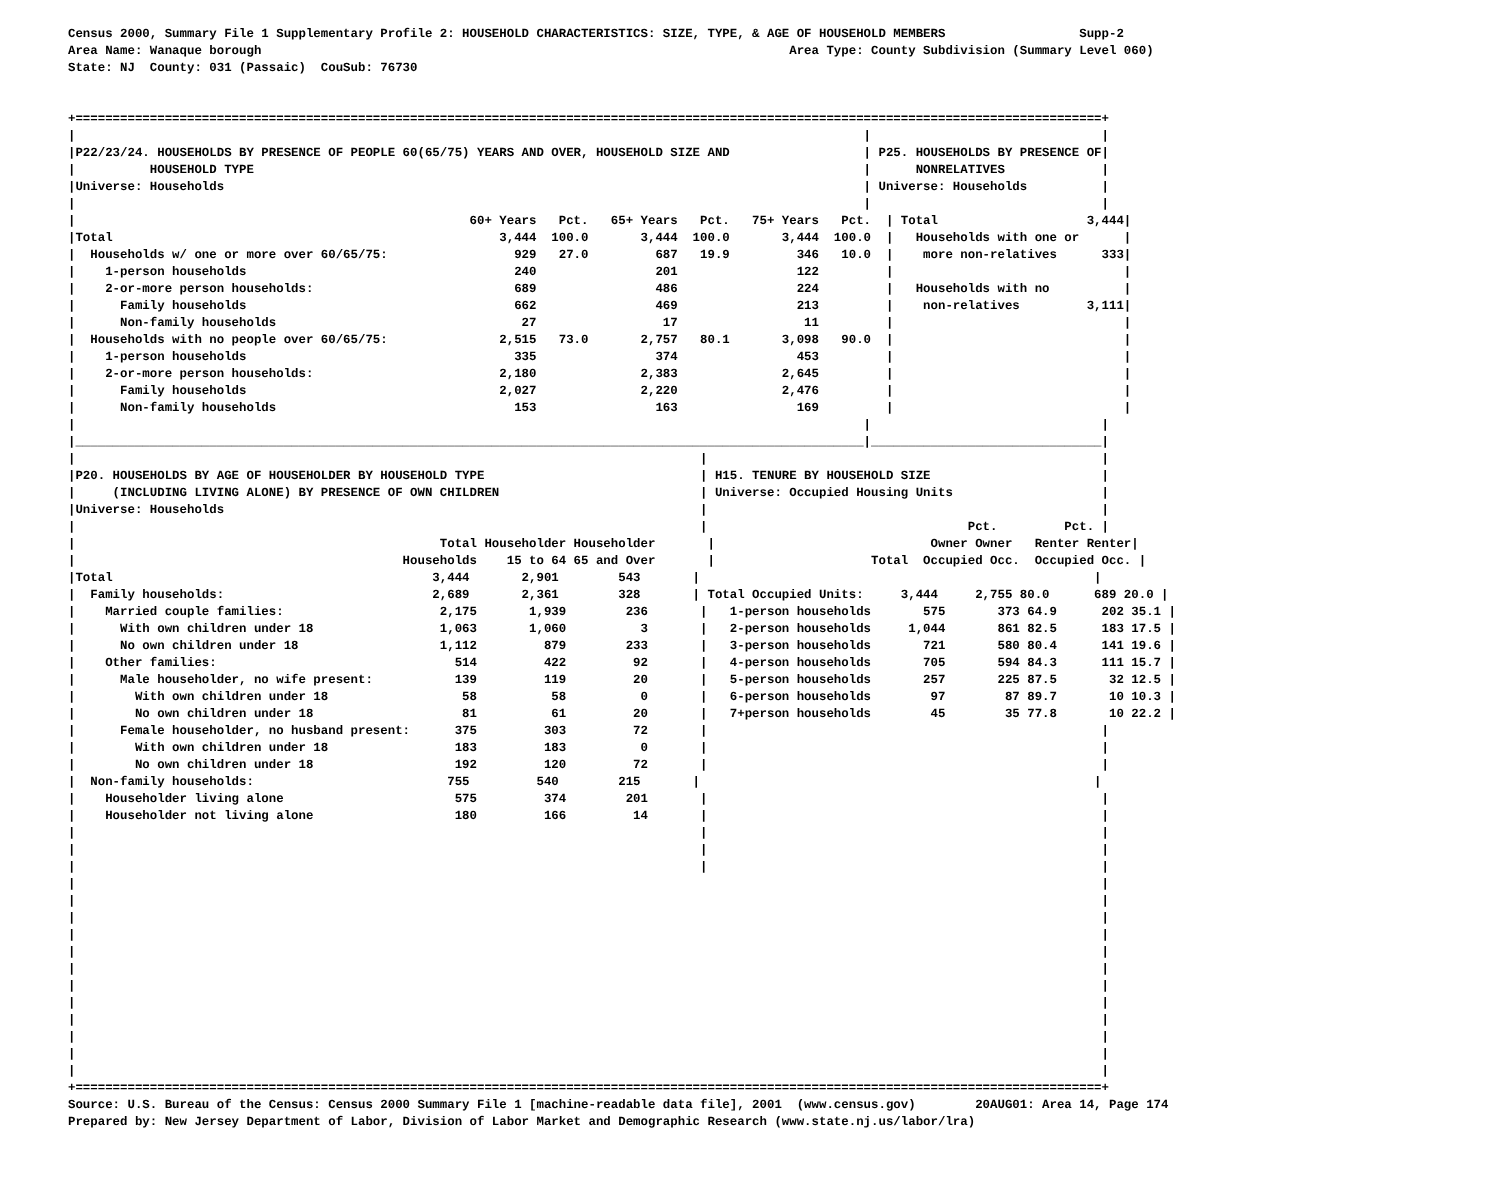Census 2000, Summary File 1 Supplementary Profile 2: HOUSEHOLD CHARACTERISTICS: SIZE, TYPE, & AGE OF HOUSEHOLD MEMBERS                  Supp-2
Area Name: Wanaque borough                                                                       Area Type: County Subdivision (Summary Level 060)
State: NJ  County: 031 (Passaic)  CouSub: 76730


+==========================================================================================================================================+
|                                                                                                          |                               |
|P22/23/24. HOUSEHOLDS BY PRESENCE OF PEOPLE 60(65/75) YEARS AND OVER, HOUSEHOLD SIZE AND                  | P25. HOUSEHOLDS BY PRESENCE OF|
|          HOUSEHOLD TYPE                                                                                  |      NONRELATIVES             |
|Universe: Households                                                                                      | Universe: Households          |
|                                                                                                          |                               |
|                                                     60+ Years   Pct.   65+ Years   Pct.   75+ Years   Pct.  | Total                    3,444|
|Total                                                    3,444  100.0       3,444  100.0       3,444  100.0  |   Households with one or      |
|  Households w/ one or more over 60/65/75:                 929   27.0         687   19.9         346   10.0  |    more non-relatives      333|
|    1-person households                                    240                201                122         |                               |
|    2-or-more person households:                           689                486                224         |   Households with no          |
|      Family households                                    662                469                213         |    non-relatives         3,111|
|      Non-family households                                 27                 17                 11         |                               |
|  Households with no people over 60/65/75:               2,515   73.0       2,757   80.1       3,098   90.0  |                               |
|    1-person households                                    335                374                453         |                               |
|    2-or-more person households:                         2,180              2,383              2,645         |                               |
|      Family households                                  2,027              2,220              2,476         |                               |
|      Non-family households                                153                163                169         |                               |
|                                                                                                          |                               |
|__________________________________________________________________________________________________________|_______________________________|
|                                                                                    |                                                     |
|P20. HOUSEHOLDS BY AGE OF HOUSEHOLDER BY HOUSEHOLD TYPE                             | H15. TENURE BY HOUSEHOLD SIZE                       |
|     (INCLUDING LIVING ALONE) BY PRESENCE OF OWN CHILDREN                           | Universe: Occupied Housing Units                    |
|Universe: Households                                                                |                                                     |
|                                                                                    |                                   Pct.         Pct. |
|                                                 Total Householder Householder       |                             Owner Owner   Renter Renter|
|                                            Households    15 to 64 65 and Over       |                     Total  Occupied Occ.  Occupied Occ. |
|Total                                           3,444       2,901        543       |                                                     |
|  Family households:                            2,689       2,361        328       | Total Occupied Units:     3,444     2,755 80.0      689 20.0 |
|    Married couple families:                     2,175       1,939        236       |   1-person households       575       373 64.9      202 35.1 |
|      With own children under 18                 1,063       1,060          3       |   2-person households     1,044       861 82.5      183 17.5 |
|      No own children under 18                   1,112         879        233       |   3-person households       721       580 80.4      141 19.6 |
|    Other families:                                514         422         92       |   4-person households       705       594 84.3      111 15.7 |
|      Male householder, no wife present:           139         119         20       |   5-person households       257       225 87.5       32 12.5 |
|        With own children under 18                  58          58          0       |   6-person households        97        87 89.7       10 10.3 |
|        No own children under 18                    81          61         20       |   7+person households        45        35 77.8       10 22.2 |
|      Female householder, no husband present:      375         303         72       |                                                     |
|        With own children under 18                 183         183          0       |                                                     |
|        No own children under 18                   192         120         72       |                                                     |
|  Non-family households:                          755         540        215       |                                                     |
|    Householder living alone                       575         374        201       |                                                     |
|    Householder not living alone                   180         166         14       |                                                     |
|                                                                                    |                                                     |
|                                                                                    |                                                     |
|                                                                                    |                                                     |
|                                                                                                                                          |
|                                                                                                                                          |
|                                                                                                                                          |
|                                                                                                                                          |
|                                                                                                                                          |
|                                                                                                                                          |
|                                                                                                                                          |
|                                                                                                                                          |
|                                                                                                                                          |
|                                                                                                                                          |
|                                                                                                                                          |
|                                                                                                                                          |
+==========================================================================================================================================+
Source: U.S. Bureau of the Census: Census 2000 Summary File 1 [machine-readable data file], 2001  (www.census.gov)        20AUG01: Area 14, Page 174
Prepared by: New Jersey Department of Labor, Division of Labor Market and Demographic Research (www.state.nj.us/labor/lra)